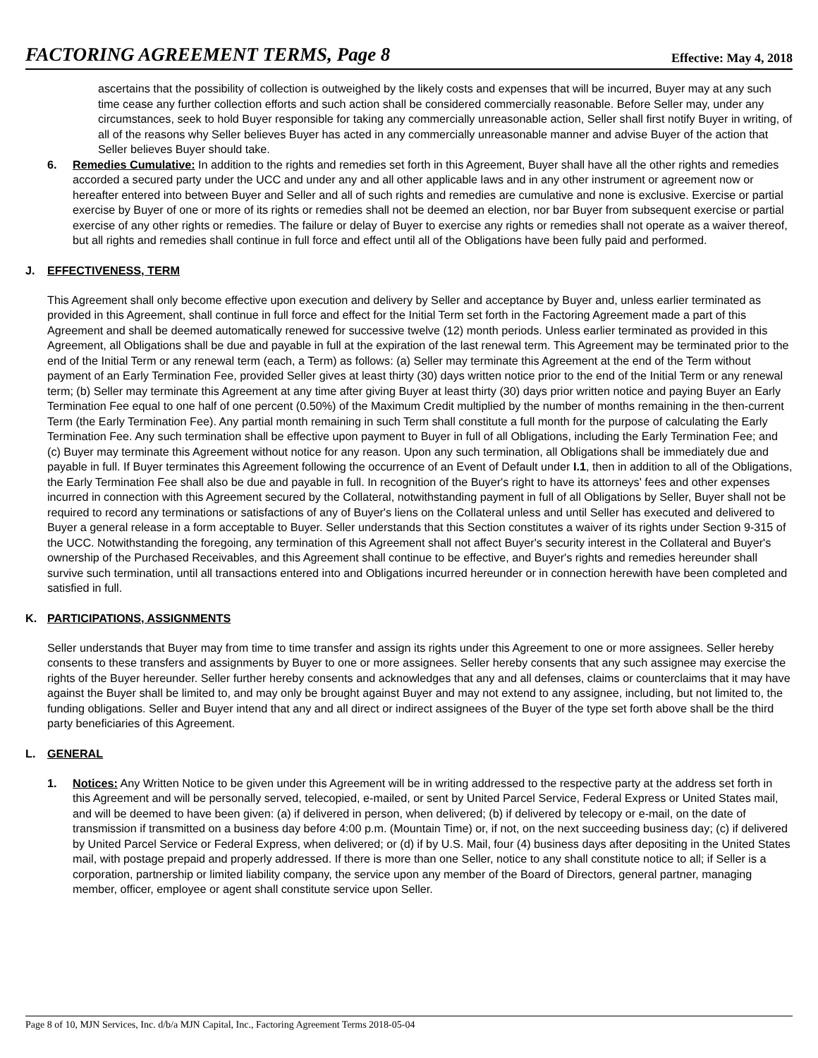FACTORING AGREEMENT TERMS, Page 8 Effective: May 4, 2018
ascertains that the possibility of collection is outweighed by the likely costs and expenses that will be incurred, Buyer may at any such time cease any further collection efforts and such action shall be considered commercially reasonable. Before Seller may, under any circumstances, seek to hold Buyer responsible for taking any commercially unreasonable action, Seller shall first notify Buyer in writing, of all of the reasons why Seller believes Buyer has acted in any commercially unreasonable manner and advise Buyer of the action that Seller believes Buyer should take.
6. Remedies Cumulative: In addition to the rights and remedies set forth in this Agreement, Buyer shall have all the other rights and remedies accorded a secured party under the UCC and under any and all other applicable laws and in any other instrument or agreement now or hereafter entered into between Buyer and Seller and all of such rights and remedies are cumulative and none is exclusive. Exercise or partial exercise by Buyer of one or more of its rights or remedies shall not be deemed an election, nor bar Buyer from subsequent exercise or partial exercise of any other rights or remedies. The failure or delay of Buyer to exercise any rights or remedies shall not operate as a waiver thereof, but all rights and remedies shall continue in full force and effect until all of the Obligations have been fully paid and performed.
J. EFFECTIVENESS, TERM
This Agreement shall only become effective upon execution and delivery by Seller and acceptance by Buyer and, unless earlier terminated as provided in this Agreement, shall continue in full force and effect for the Initial Term set forth in the Factoring Agreement made a part of this Agreement and shall be deemed automatically renewed for successive twelve (12) month periods. Unless earlier terminated as provided in this Agreement, all Obligations shall be due and payable in full at the expiration of the last renewal term. This Agreement may be terminated prior to the end of the Initial Term or any renewal term (each, a Term) as follows: (a) Seller may terminate this Agreement at the end of the Term without payment of an Early Termination Fee, provided Seller gives at least thirty (30) days written notice prior to the end of the Initial Term or any renewal term; (b) Seller may terminate this Agreement at any time after giving Buyer at least thirty (30) days prior written notice and paying Buyer an Early Termination Fee equal to one half of one percent (0.50%) of the Maximum Credit multiplied by the number of months remaining in the then-current Term (the Early Termination Fee). Any partial month remaining in such Term shall constitute a full month for the purpose of calculating the Early Termination Fee. Any such termination shall be effective upon payment to Buyer in full of all Obligations, including the Early Termination Fee; and (c) Buyer may terminate this Agreement without notice for any reason. Upon any such termination, all Obligations shall be immediately due and payable in full. If Buyer terminates this Agreement following the occurrence of an Event of Default under I.1, then in addition to all of the Obligations, the Early Termination Fee shall also be due and payable in full. In recognition of the Buyer's right to have its attorneys' fees and other expenses incurred in connection with this Agreement secured by the Collateral, notwithstanding payment in full of all Obligations by Seller, Buyer shall not be required to record any terminations or satisfactions of any of Buyer's liens on the Collateral unless and until Seller has executed and delivered to Buyer a general release in a form acceptable to Buyer. Seller understands that this Section constitutes a waiver of its rights under Section 9-315 of the UCC. Notwithstanding the foregoing, any termination of this Agreement shall not affect Buyer's security interest in the Collateral and Buyer's ownership of the Purchased Receivables, and this Agreement shall continue to be effective, and Buyer's rights and remedies hereunder shall survive such termination, until all transactions entered into and Obligations incurred hereunder or in connection herewith have been completed and satisfied in full.
K. PARTICIPATIONS, ASSIGNMENTS
Seller understands that Buyer may from time to time transfer and assign its rights under this Agreement to one or more assignees. Seller hereby consents to these transfers and assignments by Buyer to one or more assignees. Seller hereby consents that any such assignee may exercise the rights of the Buyer hereunder. Seller further hereby consents and acknowledges that any and all defenses, claims or counterclaims that it may have against the Buyer shall be limited to, and may only be brought against Buyer and may not extend to any assignee, including, but not limited to, the funding obligations. Seller and Buyer intend that any and all direct or indirect assignees of the Buyer of the type set forth above shall be the third party beneficiaries of this Agreement.
L. GENERAL
1. Notices: Any Written Notice to be given under this Agreement will be in writing addressed to the respective party at the address set forth in this Agreement and will be personally served, telecopied, e-mailed, or sent by United Parcel Service, Federal Express or United States mail, and will be deemed to have been given: (a) if delivered in person, when delivered; (b) if delivered by telecopy or e-mail, on the date of transmission if transmitted on a business day before 4:00 p.m. (Mountain Time) or, if not, on the next succeeding business day; (c) if delivered by United Parcel Service or Federal Express, when delivered; or (d) if by U.S. Mail, four (4) business days after depositing in the United States mail, with postage prepaid and properly addressed. If there is more than one Seller, notice to any shall constitute notice to all; if Seller is a corporation, partnership or limited liability company, the service upon any member of the Board of Directors, general partner, managing member, officer, employee or agent shall constitute service upon Seller.
Page 8 of 10, MJN Services, Inc. d/b/a MJN Capital, Inc., Factoring Agreement Terms 2018-05-04